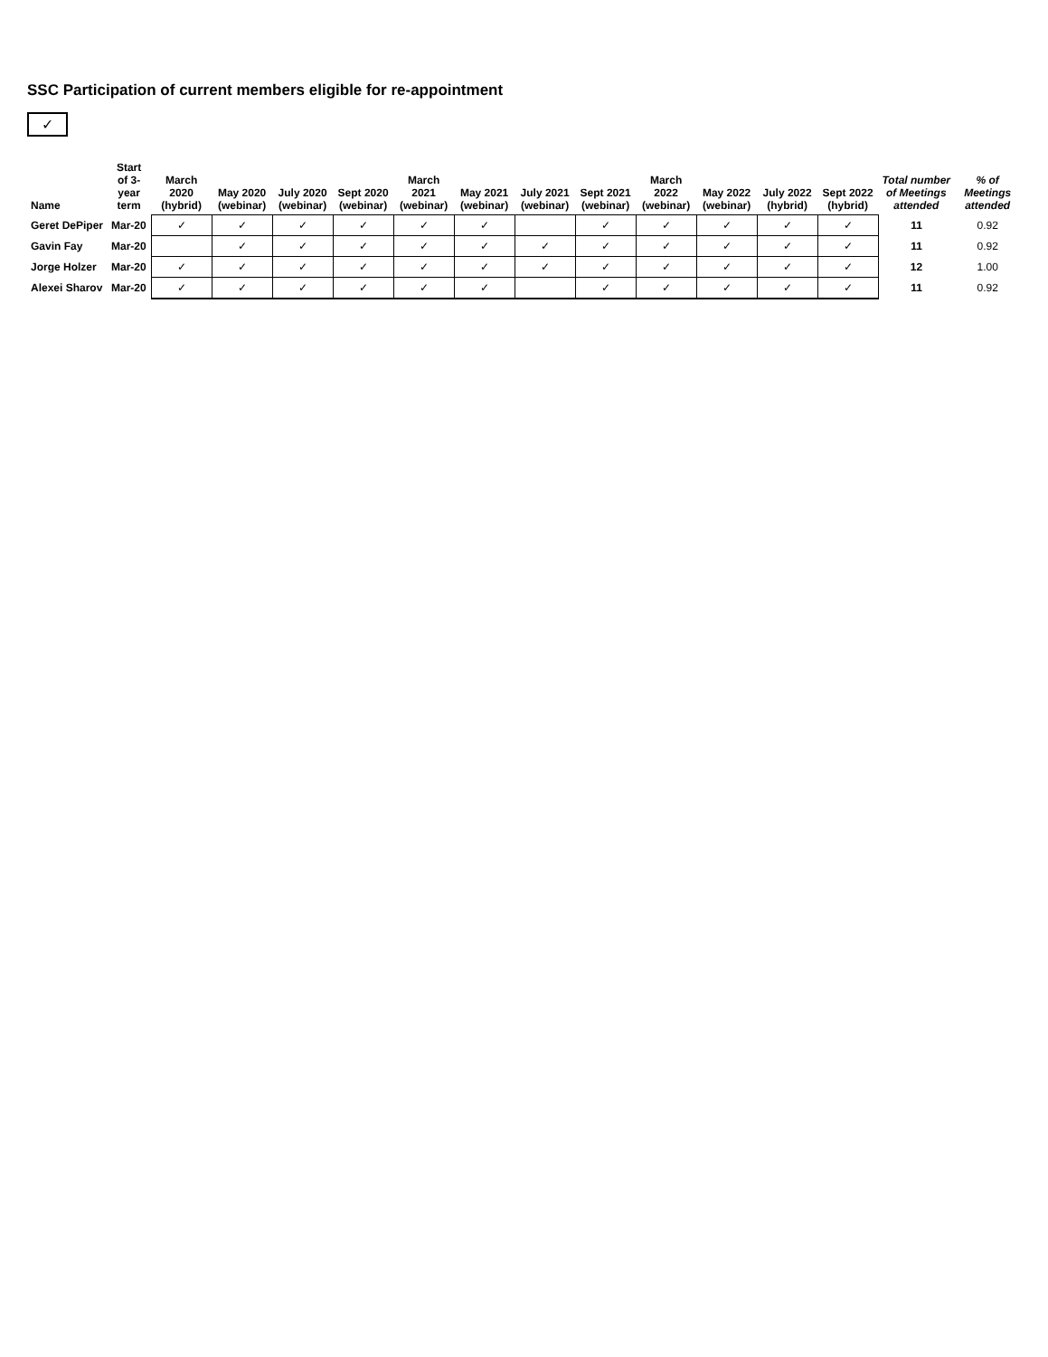SSC Participation of current members eligible for re-appointment
✓
| Name | Start of 3-year term | March 2020 (hybrid) | May 2020 (webinar) | July 2020 (webinar) | Sept 2020 (webinar) | March 2021 (webinar) | May 2021 (webinar) | July 2021 (webinar) | Sept 2021 (webinar) | March 2022 (webinar) | May 2022 (webinar) | July 2022 (hybrid) | Sept 2022 (hybrid) | Total number of Meetings attended | % of Meetings attended |
| --- | --- | --- | --- | --- | --- | --- | --- | --- | --- | --- | --- | --- | --- | --- | --- |
| Geret DePiper | Mar-20 | ✓ | ✓ | ✓ | ✓ | ✓ | ✓ | | ✓ | ✓ | ✓ | ✓ | ✓ | 11 | 0.92 |
| Gavin Fay | Mar-20 | | ✓ | ✓ | ✓ | ✓ | ✓ | ✓ | ✓ | ✓ | ✓ | ✓ | ✓ | 11 | 0.92 |
| Jorge Holzer | Mar-20 | ✓ | ✓ | ✓ | ✓ | ✓ | ✓ | ✓ | ✓ | ✓ | ✓ | ✓ | ✓ | 12 | 1.00 |
| Alexei Sharov | Mar-20 | ✓ | ✓ | ✓ | ✓ | ✓ | ✓ | | ✓ | ✓ | ✓ | ✓ | ✓ | 11 | 0.92 |